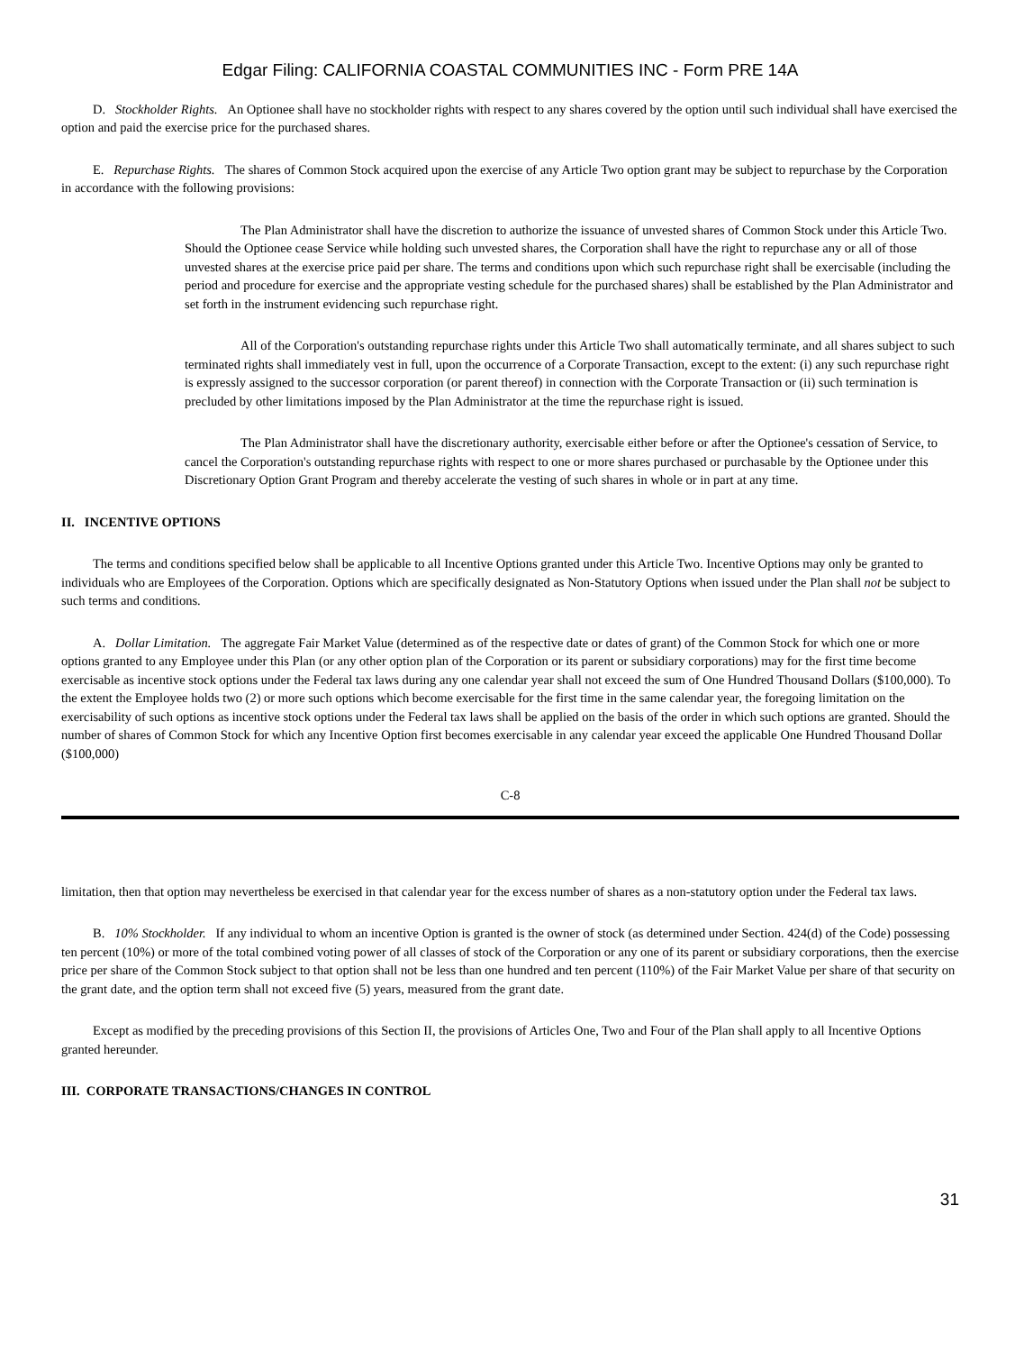Edgar Filing: CALIFORNIA COASTAL COMMUNITIES INC - Form PRE 14A
D. Stockholder Rights. An Optionee shall have no stockholder rights with respect to any shares covered by the option until such individual shall have exercised the option and paid the exercise price for the purchased shares.
E. Repurchase Rights. The shares of Common Stock acquired upon the exercise of any Article Two option grant may be subject to repurchase by the Corporation in accordance with the following provisions:
The Plan Administrator shall have the discretion to authorize the issuance of unvested shares of Common Stock under this Article Two. Should the Optionee cease Service while holding such unvested shares, the Corporation shall have the right to repurchase any or all of those unvested shares at the exercise price paid per share. The terms and conditions upon which such repurchase right shall be exercisable (including the period and procedure for exercise and the appropriate vesting schedule for the purchased shares) shall be established by the Plan Administrator and set forth in the instrument evidencing such repurchase right.
All of the Corporation's outstanding repurchase rights under this Article Two shall automatically terminate, and all shares subject to such terminated rights shall immediately vest in full, upon the occurrence of a Corporate Transaction, except to the extent: (i) any such repurchase right is expressly assigned to the successor corporation (or parent thereof) in connection with the Corporate Transaction or (ii) such termination is precluded by other limitations imposed by the Plan Administrator at the time the repurchase right is issued.
The Plan Administrator shall have the discretionary authority, exercisable either before or after the Optionee's cessation of Service, to cancel the Corporation's outstanding repurchase rights with respect to one or more shares purchased or purchasable by the Optionee under this Discretionary Option Grant Program and thereby accelerate the vesting of such shares in whole or in part at any time.
II. INCENTIVE OPTIONS
The terms and conditions specified below shall be applicable to all Incentive Options granted under this Article Two. Incentive Options may only be granted to individuals who are Employees of the Corporation. Options which are specifically designated as Non-Statutory Options when issued under the Plan shall not be subject to such terms and conditions.
A. Dollar Limitation. The aggregate Fair Market Value (determined as of the respective date or dates of grant) of the Common Stock for which one or more options granted to any Employee under this Plan (or any other option plan of the Corporation or its parent or subsidiary corporations) may for the first time become exercisable as incentive stock options under the Federal tax laws during any one calendar year shall not exceed the sum of One Hundred Thousand Dollars ($100,000). To the extent the Employee holds two (2) or more such options which become exercisable for the first time in the same calendar year, the foregoing limitation on the exercisability of such options as incentive stock options under the Federal tax laws shall be applied on the basis of the order in which such options are granted. Should the number of shares of Common Stock for which any Incentive Option first becomes exercisable in any calendar year exceed the applicable One Hundred Thousand Dollar ($100,000)
C-8
limitation, then that option may nevertheless be exercised in that calendar year for the excess number of shares as a non-statutory option under the Federal tax laws.
B. 10% Stockholder. If any individual to whom an incentive Option is granted is the owner of stock (as determined under Section. 424(d) of the Code) possessing ten percent (10%) or more of the total combined voting power of all classes of stock of the Corporation or any one of its parent or subsidiary corporations, then the exercise price per share of the Common Stock subject to that option shall not be less than one hundred and ten percent (110%) of the Fair Market Value per share of that security on the grant date, and the option term shall not exceed five (5) years, measured from the grant date.
Except as modified by the preceding provisions of this Section II, the provisions of Articles One, Two and Four of the Plan shall apply to all Incentive Options granted hereunder.
III. CORPORATE TRANSACTIONS/CHANGES IN CONTROL
31